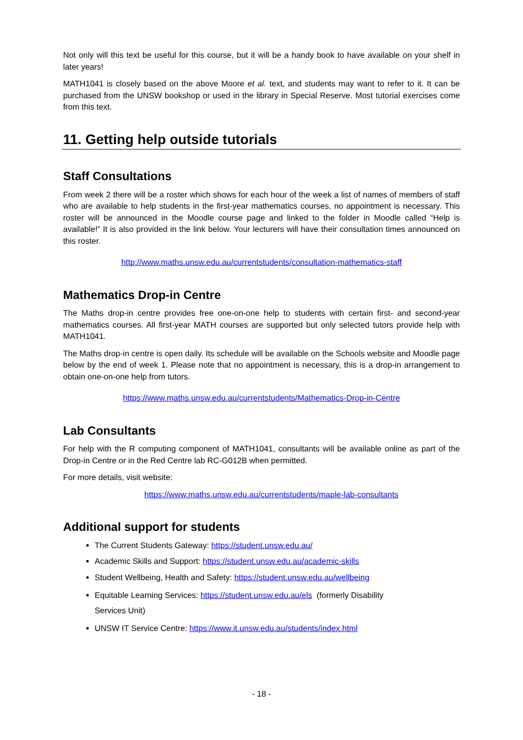Not only will this text be useful for this course, but it will be a handy book to have available on your shelf in later years!
MATH1041 is closely based on the above Moore et al. text, and students may want to refer to it. It can be purchased from the UNSW bookshop or used in the library in Special Reserve. Most tutorial exercises come from this text.
11. Getting help outside tutorials
Staff Consultations
From week 2 there will be a roster which shows for each hour of the week a list of names of members of staff who are available to help students in the first-year mathematics courses, no appointment is necessary. This roster will be announced in the Moodle course page and linked to the folder in Moodle called “Help is available!” It is also provided in the link below. Your lecturers will have their consultation times announced on this roster.
http://www.maths.unsw.edu.au/currentstudents/consultation-mathematics-staff
Mathematics Drop-in Centre
The Maths drop-in centre provides free one-on-one help to students with certain first- and second-year mathematics courses. All first-year MATH courses are supported but only selected tutors provide help with MATH1041.
The Maths drop-in centre is open daily. Its schedule will be available on the Schools website and Moodle page below by the end of week 1. Please note that no appointment is necessary, this is a drop-in arrangement to obtain one-on-one help from tutors.
https://www.maths.unsw.edu.au/currentstudents/Mathematics-Drop-in-Centre
Lab Consultants
For help with the R computing component of MATH1041, consultants will be available online as part of the Drop-in Centre or in the Red Centre lab RC-G012B when permitted.
For more details, visit website:
https://www.maths.unsw.edu.au/currentstudents/maple-lab-consultants
Additional support for students
The Current Students Gateway: https://student.unsw.edu.au/
Academic Skills and Support: https://student.unsw.edu.au/academic-skills
Student Wellbeing, Health and Safety: https://student.unsw.edu.au/wellbeing
Equitable Learning Services: https://student.unsw.edu.au/els (formerly Disability
Services Unit)
UNSW IT Service Centre: https://www.it.unsw.edu.au/students/index.html
- 18 -